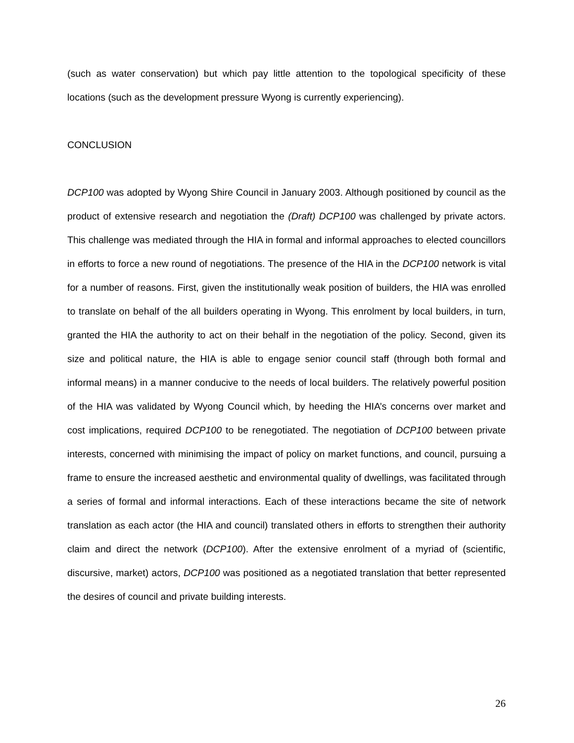(such as water conservation) but which pay little attention to the topological specificity of these locations (such as the development pressure Wyong is currently experiencing).
CONCLUSION
DCP100 was adopted by Wyong Shire Council in January 2003. Although positioned by council as the product of extensive research and negotiation the (Draft) DCP100 was challenged by private actors. This challenge was mediated through the HIA in formal and informal approaches to elected councillors in efforts to force a new round of negotiations. The presence of the HIA in the DCP100 network is vital for a number of reasons. First, given the institutionally weak position of builders, the HIA was enrolled to translate on behalf of the all builders operating in Wyong. This enrolment by local builders, in turn, granted the HIA the authority to act on their behalf in the negotiation of the policy. Second, given its size and political nature, the HIA is able to engage senior council staff (through both formal and informal means) in a manner conducive to the needs of local builders. The relatively powerful position of the HIA was validated by Wyong Council which, by heeding the HIA’s concerns over market and cost implications, required DCP100 to be renegotiated. The negotiation of DCP100 between private interests, concerned with minimising the impact of policy on market functions, and council, pursuing a frame to ensure the increased aesthetic and environmental quality of dwellings, was facilitated through a series of formal and informal interactions. Each of these interactions became the site of network translation as each actor (the HIA and council) translated others in efforts to strengthen their authority claim and direct the network (DCP100). After the extensive enrolment of a myriad of (scientific, discursive, market) actors, DCP100 was positioned as a negotiated translation that better represented the desires of council and private building interests.
26